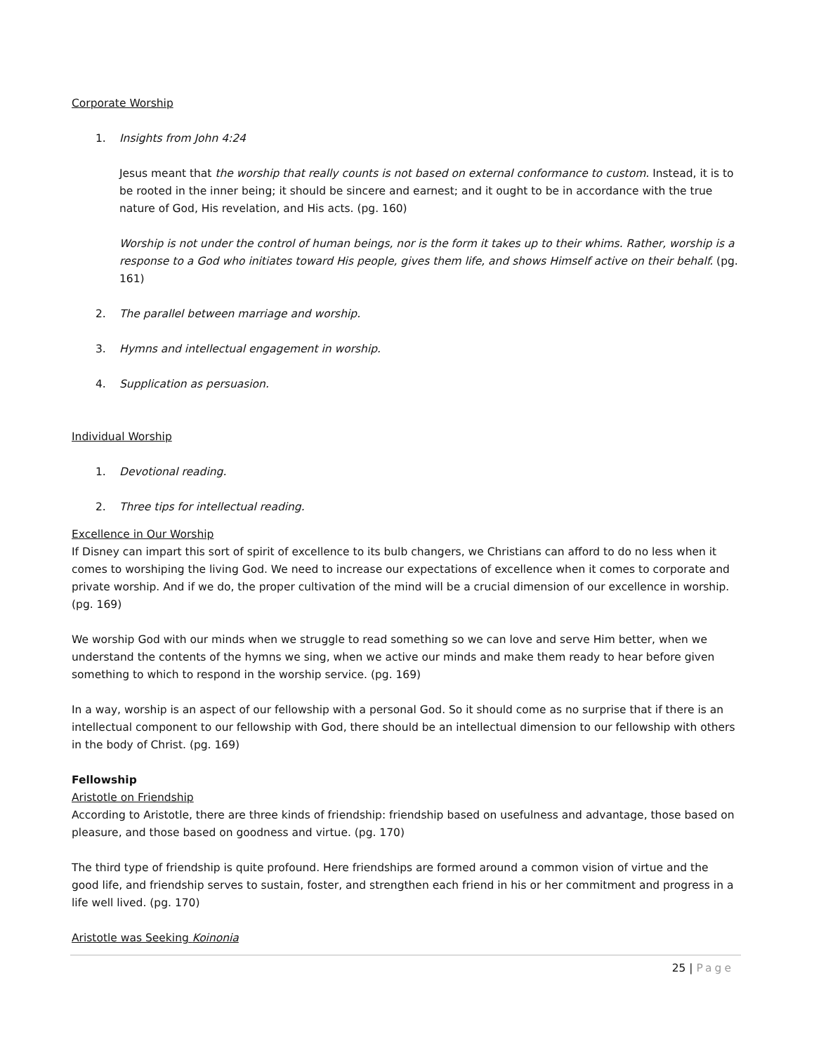Corporate Worship
1. Insights from John 4:24
Jesus meant that the worship that really counts is not based on external conformance to custom. Instead, it is to be rooted in the inner being; it should be sincere and earnest; and it ought to be in accordance with the true nature of God, His revelation, and His acts. (pg. 160)
Worship is not under the control of human beings, nor is the form it takes up to their whims. Rather, worship is a response to a God who initiates toward His people, gives them life, and shows Himself active on their behalf. (pg. 161)
2. The parallel between marriage and worship.
3. Hymns and intellectual engagement in worship.
4. Supplication as persuasion.
Individual Worship
1. Devotional reading.
2. Three tips for intellectual reading.
Excellence in Our Worship
If Disney can impart this sort of spirit of excellence to its bulb changers, we Christians can afford to do no less when it comes to worshiping the living God. We need to increase our expectations of excellence when it comes to corporate and private worship. And if we do, the proper cultivation of the mind will be a crucial dimension of our excellence in worship. (pg. 169)
We worship God with our minds when we struggle to read something so we can love and serve Him better, when we understand the contents of the hymns we sing, when we active our minds and make them ready to hear before given something to which to respond in the worship service. (pg. 169)
In a way, worship is an aspect of our fellowship with a personal God. So it should come as no surprise that if there is an intellectual component to our fellowship with God, there should be an intellectual dimension to our fellowship with others in the body of Christ. (pg. 169)
Fellowship
Aristotle on Friendship
According to Aristotle, there are three kinds of friendship: friendship based on usefulness and advantage, those based on pleasure, and those based on goodness and virtue. (pg. 170)
The third type of friendship is quite profound. Here friendships are formed around a common vision of virtue and the good life, and friendship serves to sustain, foster, and strengthen each friend in his or her commitment and progress in a life well lived. (pg. 170)
Aristotle was Seeking Koinonia
25 | Page